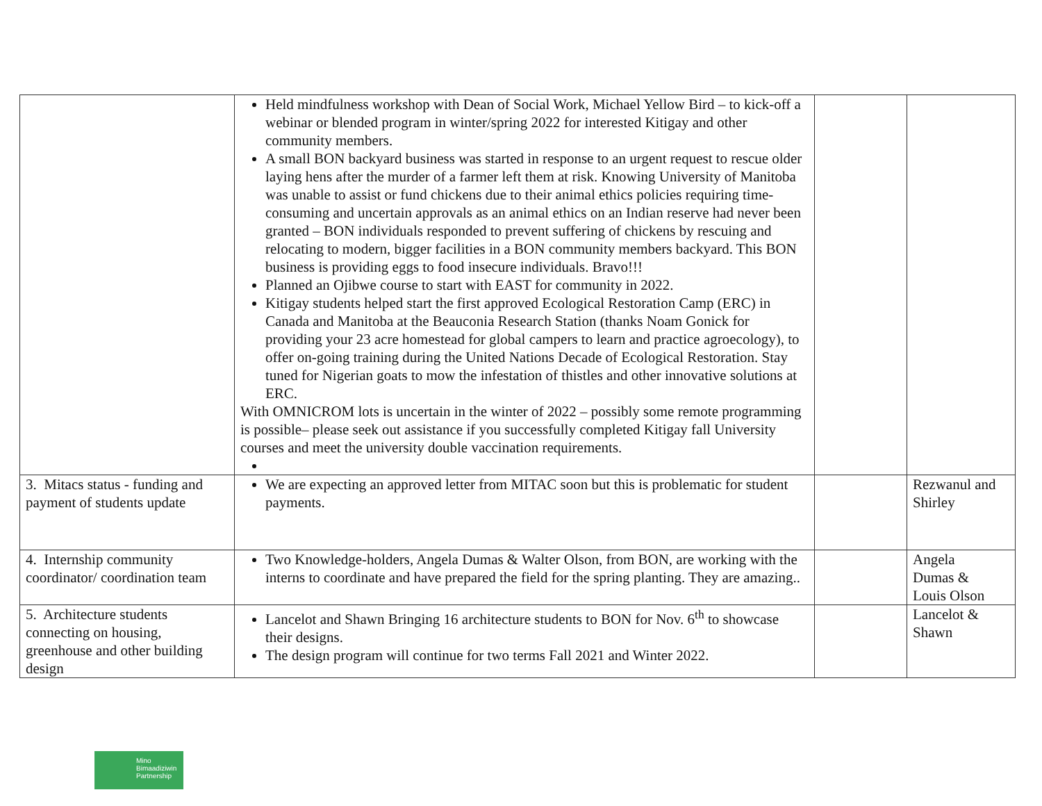| | Held mindfulness workshop with Dean of Social Work, Michael Yellow Bird – to kick-off a webinar or blended program in winter/spring 2022 for interested Kitigay and other community members. A small BON backyard business was started in response to an urgent request to rescue older laying hens after the murder of a farmer left them at risk. Knowing University of Manitoba was unable to assist or fund chickens due to their animal ethics policies requiring time-consuming and uncertain approvals as an animal ethics on an Indian reserve had never been granted – BON individuals responded to prevent suffering of chickens by rescuing and relocating to modern, bigger facilities in a BON community members backyard. This BON business is providing eggs to food insecure individuals. Bravo!!! Planned an Ojibwe course to start with EAST for community in 2022. Kitigay students helped start the first approved Ecological Restoration Camp (ERC) in Canada and Manitoba at the Beauconia Research Station (thanks Noam Gonick for providing your 23 acre homestead for global campers to learn and practice agroecology), to offer on-going training during the United Nations Decade of Ecological Restoration. Stay tuned for Nigerian goats to mow the infestation of thistles and other innovative solutions at ERC. With OMNICROM lots is uncertain in the winter of 2022 – possibly some remote programming is possible– please seek out assistance if you successfully completed Kitigay fall University courses and meet the university double vaccination requirements. | | |
| 3. Mitacs status - funding and payment of students update | We are expecting an approved letter from MITAC soon but this is problematic for student payments. | | Rezwanul and Shirley |
| 4. Internship community coordinator/ coordination team | Two Knowledge-holders, Angela Dumas & Walter Olson, from BON, are working with the interns to coordinate and have prepared the field for the spring planting. They are amazing.. | | Angela Dumas & Louis Olson |
| 5. Architecture students connecting on housing, greenhouse and other building design | Lancelot and Shawn Bringing 16 architecture students to BON for Nov. 6<sup>th</sup> to showcase their designs. The design program will continue for two terms Fall 2021 and Winter 2022. | | Lancelot & Shawn |
Mino Bimaadiziwin Partnership